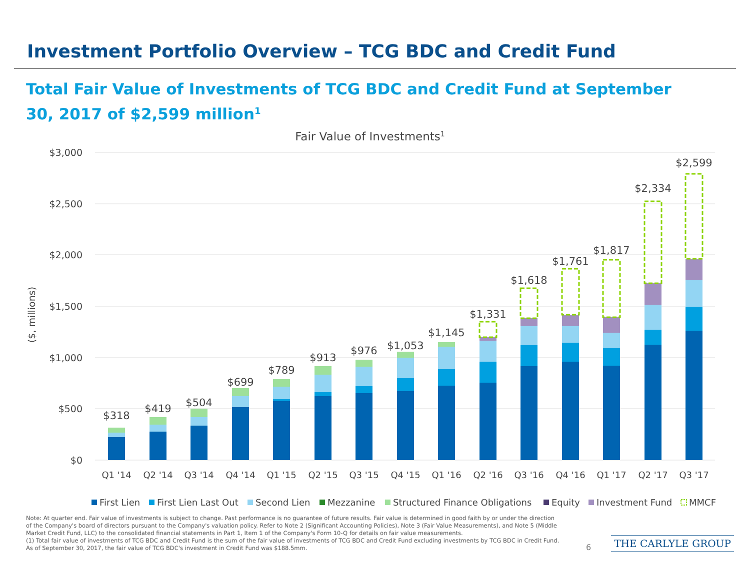Investment Portfolio Overview – TCG BDC and Credit Fund
Total Fair Value of Investments of TCG BDC and Credit Fund at September 30, 2017 of $2,599 million<sup>1</sup>
Fair Value of Investments1
$3,000
$2,500
$2,000
$1,500
$1,000
$500
$0
($, millions)
$318
$419
$504
$699
$789
$913
$976
$1,053
$1,145
$1,331
$1,618
$1,761
$1,817
$2,334
$2,599
Q1 '14
Q2 '14
Q3 '14
Q4 '14
Q1 '15
Q2 '15
Q3 '15
Q4 '15
Q1 '16
Q2 '16
Q3 '16
Q4 '16
Q1 '17
Q2 '17
Q3 '17
First Lien
First Lien Last Out
Second Lien
Mezzanine
Structured Finance Obligations
Equity
Investment Fund
MMCF
Note: At quarter end. Fair value of investments is subject to change. Past performance is no guarantee of future results. Fair value is determined in good faith by or under the direction of the Company's board of directors pursuant to the Company's valuation policy. Refer to Note 2 (Significant Accounting Policies), Note 3 (Fair Value Measurements), and Note 5 (Middle Market Credit Fund, LLC) to the consolidated financial statements in Part 1, Item 1 of the Company's Form 10-Q for details on fair value measurements.
(1) Total fair value of investments of TCG BDC and Credit Fund is the sum of the fair value of investments of TCG BDC and Credit Fund excluding investments by TCG BDC in Credit Fund. As of September 30, 2017, the fair value of TCG BDC's investment in Credit Fund was $188.5mm.
6
THE CARLYLE GROUP